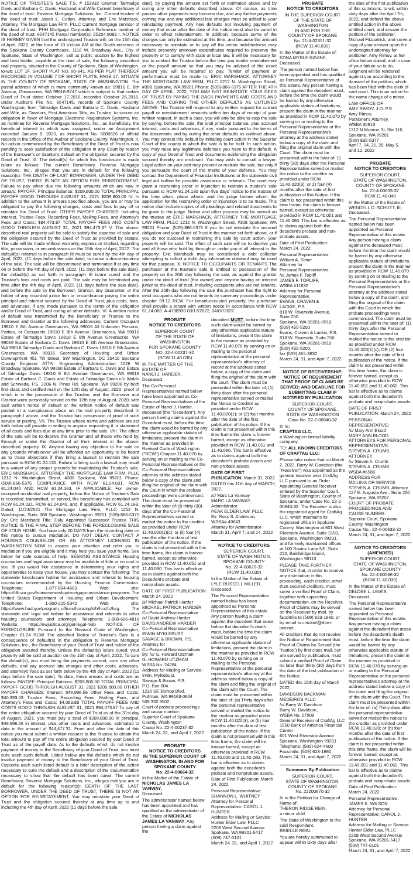NOTICE OF TRUSTEE'S SALE T.S. # 153932 Grantor: Talmadge Davis and Barbara C. Davis, Husband and Wife Current beneficiary of the deed of trust: Reverse Mortgage Solutions, Inc. Current trustee of the deed of trust: Jason L. Cotton, Attorney, and Eric Marshack, Attorney, The Mortgage Law Firm, PLLC Current mortgage servicer of the deed of trust: PHH Mortgage Corporation Reference number of the deed of trust: 6547145 Parcel number(s): 55204.9088 I. NOTICE IS HEREBY GIVEN that the undersigned Trustee will, on the 15th day of April, 2022, at the hour of 10 o'clock AM at the South entrance of the Spokane County Courthouse, 1116 W. Broadway Ave., City of Spokane, State of Washington, sell at public auction to the highest and best bidder, payable at the time of sale, the following described real property, situated in the County of Spokane, State of Washington, to-wit: LOT 1F, SHORT PLAT NO. 90-641, AS PER PLAT THEREOF RECORDED IN VOLUME 7 OF SHORT PLATS, PAGE 27, SITUATE IN THE COUNTY OF SPOKANE, STATE OF WASHINGTON. The postal address of which is more commonly known as: 19810 E. 8th Avenue, Greenacres, WA 99016-9747 which is subject to that certain Deed of Trust dated October 17,2016, recorded October 26,2016, under Auditor's File No. 6547145, records of Spokane County, Washington, from Talmadge Davis and Barbara C. Davis, Husband and Wife, as Grantors, First American Title, as Trustee, to secure an obligation in favor of Mortgage Electronic Registration Systems, Inc. as nominee for Reverse Mortgage Solutions, Inc., as Beneficiary, the beneficial interest in which was assigned, under an Assignment recorded January 8, 2020, as Instrument No. 6880626 of official records in the Office of the Auditor of Spokane County, Washington. II. No action commenced by the Beneficiary of the Deed of Trust is now pending to seek satisfaction of the obligation in any Court by reason of the Borrower's or Grantor's default on the obligation secured by the Deed of Trust. III. The default(s) for which this foreclosure is made is/are as follows: The current Beneficiary, Reverse Mortgage Solutions, Inc., alleges that you are in default for the following reason(s): THE DEATH OF LAST BORROWER, UNDER THE DEED OF TRUST, THERE IS NOT AN OPTION FOR REINSTATEMENT. Failure to pay when due the following amounts which are now in arrears: PAYOFF: Principal Balance: $209,800.00 TOTAL PRINCIPAL PAYOFF GOOD THROUGH AUGUST 31, 2021 $209,800.00 IV. In addition to the amount in arrears specified above, you are or may be obligated to pay the following charges, costs and fees to pay off or reinstate the Deed of Trust: OTHER PAYOFF CHARGES: Including Interest, Trustee Fees, Recording Fees, Mailing Fees, and Attorney's Fees and Costs: $84,473.87 TOTAL PAYOFF FEES AND COSTS GOOD THROUGH AUGUST 31, 2021 $94,473.87 V. The above-described real property will be sold to satisfy the expense of sale and the obligation secured by the Deed of Trust as provided by statute. The sale will be made without warranty, express or implied, regarding title, possession, or encumbrances on the 15th day of April, 2022. The default(s) referred to in paragraph III must be cured by the 4th day of April, 2022, (11 days before the sale date), to cause a discontinuance of the sale. The sale will be discontinued and terminated if at any time on or before the 4th day of April, 2022, (11 days before the sale date), the default(s) as set forth in paragraph III is/are cured and the Trustee's fees and costs are paid. The sale may be terminated any time after the 4th day of April, 2022, (11 days before the sale date), and before the sale by the Borrower, Grantor, any Guarantor, or the holder of any recorded junior lien or encumbrance paying the entire principal and interest secured by the Deed of Trust, plus costs, fees, and advances, if any, made pursuant to the terms of the obligation and/or Deed of Trust, and curing all other defaults. VI. A written notice of default was transmitted by the Beneficiary or Trustee to the Borrower and Grantor at the following addresses: Current Occupant 19810 E 8th Avenue Greenacres, WA 99016 All Unknown Persons, Parties, or Occupants 19810 E 8th Avenue Greenacres, WA 99016 Estate of Talmadge Davis 19810 E 8th Avenue Greenacres, WA 99016 Estate of Barbara C. Davis 19810 E 8th Avenue Greenacres, WA 99016 Talmadge Davis and Barbara C. Davis 19810 E 8th Avenue Greenacres, WA 99016 Secretary of Housing and Urban Development 451 7th Street, SW Washington, DC 20410 Spokane County Engineer ATTN: Engineering Administration 1026 W Broadway Spokane, WA 99260 Estate of Barbara C. Davis and Estate of Talmadge Davis 19810 E 8th Avenue Greenacres, WA 99016 Estate of Barbara C. Davis and Estate of Talmadge Davis c/o Waldo and Schweda, P.S. 2206 N. Pines Rd. Spokane, WA 99206 by both first-class and certified mail on the 12th day of August, 2020; proof of which is in the possession of the Trustee; and the Borrower and Grantor were personally served on the 12th day of August, 2020, with said written notice of default or the written notice of default was posted in a conspicuous place on the real property described in paragraph I above, and the Trustee has possession of proof of such service or posting. VII. The Trustee whose name and address are set forth below will provide in writing to anyone requesting it, a statement of all costs and fees due at any time prior to the sale. VIII. The effect of the sale will be to deprive the Grantor and all those who hold by, through or under the Grantor of all their interest in the above-described property. IX. Anyone having any objection to the sale on any grounds whatsoever will be afforded an opportunity to be heard as to those objections if they bring a lawsuit to restrain the sale pursuant to RCW 61.24.130. Failure to bring such a lawsuit may result in a waiver of any proper grounds for invalidating the Trustee's sale. ERIC MARSHACK, ATTORNEY THE MORTGAGE LAW FIRM, PLLC 1212 N. Washington Street, #308 Spokane, WA 99201 Phone: (509)-866-5375 COMPLIANCE WITH RCW 61.24.031, RCW 61.24.040 AND RCW 61.24.163, IF APPLICABLE: For owner-occupied residential real property, before the Notice of Trustee's Sale is recorded, transmitted, or served, the beneficiary has complied with RCW 61.24.031, RCW 61.24.040, and, if applicable, RCW 61.24.163. Dated: 11/24/2021 The Mortgage Law Firm, PLLC 1212 N. Washington, Suite 308 Spokane, Washington 99201 (509)-866-5375 By: Eric Marshack Title: Duly Appointed Successor Trustee THIS NOTICE IS THE FINAL STEP BEFORE THE FORECLOSURE SALE OF YOUR HOME. You have only 20 DAYS from the recording date on this notice to pursue mediation. DO NOT DELAY. CONTACT A HOUSING COUNSELOR OR AN ATTORNEY LICENSED IN WASHINGTON NOW to assess your situation and refer you to mediation if you are eligible and it may help you save your home. See below for safe sources of help. SEEKING ASSISTANCE Housing counselors and legal assistance may be available at little or no cost to you. If you would like assistance in determining your rights and opportunities to keep your house, you may contact the following: The statewide foreclosure hotline for assistance and referral to housing counselors recommended by the Housing Finance Commission. Telephone: 1-877-894-4663 Web site: https://dfi.wa.gov/homeownership/mortgage-assistance-programs The United States Department of Housing and Urban Development. Telephone: 1-800-225-5342 Web site: https://www.hud.gov/program_offices/housing/sfh/hcc/fc/hsg The statewide civil legal aid hotline for assistance and referrals to other housing counselors and attorneys. Telephone: 1-800-606-4819 Website: https://nwjustice.org/get-legal-help NOTICE OF FORECLOSURE Pursuant to the Revised Code of Washington, Chapter 61.24 RCW The attached Notice of Trustee's Sale is a consequence of default(s) in the obligation to Reverse Mortgage Solutions, Inc., the Beneficiary of your Deed of Trust and holder of the obligation secured thereby. Unless the default(s) is/are cured, your property will be sold at auction on the 15th day of April, 2022. To cure the default(s), you must bring the payments current, cure any other defaults, and pay accrued late charges and other costs, advances, and attorneys' fees as set forth below by the 4th day of April, 2022 [11 days before the sale date]. To date, these arrears and costs are as follows: PAYOFF: Principal Balance: $209,800.00 TOTAL PRINCIPAL PAYOFF GOOD THROUGH AUGUST 31, 2021 $209,800.00 OTHER PAYOFF CHARGES: Interest: $49,996.56 Other Fees and Costs: $40,393.43 Trustee Fees, Recording Fees, Mailing Fees, and Attorney's Fees and Costs: $4,083.88 TOTAL PAYOFF FEES AND COSTS GOOD THROUGH AUGUST 31, 2021 $94,473.87 To pay off the entire obligation secured by your Deed of Trust as of the 31st day of August, 2021, you must pay a total of $209,800.00 in principal, $49,996.56 in interest, plus other costs and advances, estimated to date in the amount of $44,477.31. From and after the date of this notice you must submit a written request to the Trustee to obtain the total amount to pay off the entire obligation secured by your Deed of Trust as of the payoff date. As to the defaults which do not involve payment of money to the Beneficiary of your Deed of Trust, you must cure each such default. Listed below are the defaults which do not involve payment of money to the Beneficiary of your Deed of Trust. Opposite each such listed default is a brief description of the action necessary to cure the default and a description of the documentation necessary to show that the default has been cured. The current Beneficiary, Reverse Mortgage Solutions, Inc., alleges that you are in default for the following reason(s): DEATH OF THE LAST BORROWER, UNDER THE DEED OF TRUST, THERE IS NOT AN OPTION FOR REINSTATEMENT. You may reinstate your Deed of Trust and the obligation secured thereby at any time up to and including the 4th day of April, 2022 [11 days before the sale
date], by paying the amount set forth or estimated above and by curing any other defaults described above. Of course, as time passes other payments may become due, and any further payments coming due and any additional late charges must be added to your reinstating payment. Any new defaults not involving payment of money that occur after the date of this notice must also be cured in order to effect reinstatement. In addition, because some of the charges can only be estimated at this time, and because the amount necessary to reinstate or to pay off the entire indebtedness may include presently unknown expenditures required to preserve the property or to comply with state or local law, it will be necessary for you to contact the Trustee before the time you tender reinstatement or the payoff amount so that you may be advised of the exact amount you will be required to pay. Tender of payment or performance must be made to: ERIC MARSHACK, ATTORNEY THE MORTGAGE LAW FIRM, PLLC 1212 N. Washington Street, #308 Spokane, WA 99201 Phone: (509)-866-5375 AFTER THE 4TH DAY OF APRIL, 2022, YOU MAY NOT REINSTATE YOUR DEED OF TRUST BY PAYING THE BACK PAYMENTS AND COSTS AND FEES AND CURING THE OTHER DEFAULTS AS OUTLINED ABOVE. The Trustee will respond to any written request for current payoff or reinstatement amounts within ten days of receipt of your written request. In such a case, you will only be able to stop the sale by paying, before the sale, the total principal balance, plus accrued interest, costs and advances, if any, made pursuant to the terms of the documents and by curing the other defaults as outlined above. You may contest this default by initiating court action in the Superior Court of the county in which the sale is to be held. In such action, you may raise any legitimate defenses you have to this default. A copy of your Deed of Trust and documents evidencing the obligation secured thereby are enclosed. You may wish to consult a lawyer. Legal action on your part may prevent or restrain the sale, but only if you persuade the court of the merits of your defense. You may contact the Department of Financial Institutions or the statewide civil legal aid hotline for possible assistance or referrals. The court may grant a restraining order or injunction to restrain a trustee's sale pursuant to RCW 61.24.130 upon five days' notice to the trustee of the time when, place where, and the judge before whom the application for the restraining order or injunction is to be made. This notice shall include copies of all pleadings and related documents to be given to the judge. Notice and other process may be served on the trustee at: ERIC MARSHACK, ATTORNEY THE MORTGAGE LAW FIRM, PLLC 1212 N. Washington Street, #308 Spokane, WA 99201 Phone: (509)-866-5375 If you do not reinstate the secured obligation and your Deed of Trust in the manner set forth above, or if you do not succeed in restraining the sale by court action, your property will be sold. The effect of such sale will be to deprive you and all those who hold by, through or under you of all interest in the property; Eric Marshack may be considered a debt collector attempting to collect a debt. Any information obtained may be used for that purpose. X. NOTICE TO OCCUPANTS OR TENANTS The purchaser at the trustee's sale is entitled to possession of the property on the 20th day following the sale, as against the grantor under the deed of trust (the owner) and anyone having an interest junior to the deed of trust, including occupants who are not tenants. After the 20th day following the sale the purchaser has the right to evict occupants who are not tenants by summary proceedings under chapter 59.12 RCW. For tenant-occupied property, the purchaser shall provide a tenant with written notice in accordance with RCW 61.24.060. A-4738930 03/17/2022, 04/07/2022
PROBATE
NOTICE TO CREDITORS
SUPERIOR COURT
OF THE STATE OF
WASHINGTON
FOR SPOKANE COUNTY
NO. 22-4-00237-32
(RCW 11.40.030)
IN THE MATTER OF THE ESTATE OF
NANCI J. HARDER,
Deceased.
The Co-Personal Representatives named below have been appointed as Co-Personal Representatives of the Estate of Nanci J. Harder, deceased (the "Decedent"). Any person having claims against the Decedent must, before the time the claim would be barred by any otherwise applicable statute of limitations, present the claim in the manner as provided in Revised Code of Washington ("RCW") Chapter 11.40.070 by serving on or mailing to the Co-Personal Representatives or the Co-Personal Representatives' attorney at the address stated below a copy of the claim and filing the original of the claim with the Court in which the probate proceedings were commenced. The claim must be presented within the later of: (i) thirty (30) days after the Co-Personal Representatives served or mailed the notice to the creditor as provided under RCW 11.40.020(1)(c); or (ii) four (4) months after the date of first publication of the notice. If the claim is not presented within this time frame, the claim is forever barred, except as otherwise provided in RCW 11.40.051 and 11.40.060. This bar is effective as to claims against both the Decedent's probate and nonprobate assets.
DATE OF FIRST PUBLICATION: March 24, 2022
/s/ Michael Patrick Harder
MICHAEL PATRICK HARDER
Co-Personal Representative
/s/ David Andrew Harder
DAVID ANDREW HARDER
Co-Personal Representative
IRWIN MYKLEBUST
SAVAGE & BROWN, P.S.
Attorney for
Co-Personal Representatives
By: /s/ G. Howard Utzman
G. HOWARD UTZMAN
WSBA No. 24284
Address for Mailing or Service:
Irwin, Myklebust,
Savage & Brown, P.S.
P.O. Box 604
1230 SE Bishop Blvd.
Pullman, WA 99163-0604
509.332.3502
Court of probate proceedings and cause number:
Superior Court of Spokane County, Washington
Cause No. 22-4-00237-32
March 24, 31, and April 7, 2022
PROBATE
NOTICE TO CREDITORS
IN THE SUPERIOR COURT OF WASHINGTON, IN AND FOR SPOKANE COUNTY
No. 22-4-00664-32
In the Matter of the Estate of:
NICHOLAS JAMES LA VANWAY,
Deceased.
The administrator named below has been appointed and has qualified as the administrator of the Estate of NICHOLAS JAMES LA VANWAY. Any person having a claim against the
decedent MUST, before the time such claim would be barred by any otherwise applicable statute of limitations, present the claim in the manner as provided by RCW 11.40.070 by serving on or mailing to the personal representative or the personal representative's attorney of record at the address stated below, a copy of the claim and filing the original of the claim with the court. The claim must be presented within the later of; (1) thirty days after the personal representative served or mailed the Notice to Creditor as provided under RCW 11.40.020(1); or (2) four months after the date of the first publication of the notice. If the claim is not presented within this time frame the claim is forever barred, except as otherwise provided in RCW 11.40.051 and 11.40.060. This bar is effective as to claims against both the decedent's probate assets and non-probate assets.
DATE OF FIRST PUBLICATION: March 31, 2022.
DATED this 11th day of MARCH, 2022.
/s/ Marc La Vanway
MARC LA VANWAY,
Administrator
PEAK ELDER LAW, PLLC
By: Ross S. Anderson,
WSBA# 49643
Attorney for Administrator
March 31, April 7, and 14, 2022
NOTICE TO CREDITORS
SUPERIOR COURT,
STATE OF WASHINGTON,
SPOKANE COUNTY
No. 22-4-00620-32
(RCW 11.40.030)
In the Matter of the Estate of:
LYLE RUSSELL MILLER,
Deceased.
The Personal Representative named below has been appointed as Personal Representative of this estate. Any person having a claim against the decedent that arose before the decedent's death must, before the time the claim would be barred by any otherwise applicable statute of limitations, present the claim in the manner as provided in RCW 11.40.070 by serving on or mailing to the Personal Representative or the personal representative's attorney at the address stated below a copy of the claim and filing the original of the claim with the Court. The claim must be presented within the later of: (a) Thirty days after the personal representative served or mailed the notice to the creditor as provided under RCW 11.40.020(3); or (b) four months after the date of first publication of the notice. If the claim is not presented within this time frame, the claim will be forever barred, except as otherwise provided in RCW 11.40.020 and 11.40.060. This bar is effective as to claims against both the decedent's probate and nonprobate assets.
Date of First Publication: March 24, 2022
Personal Representative:
SHANNON L. WHITNEY
Attorney for Personal Representative: CAROL J. HUNTER
Address for Mailing or Service:
Hunter Elder Law, PLLC
2208 West Second Avenue
Spokane, WA 99201-5417
(509) 747-0101
March 24, 31, and April 7, 2022
PROBATE
NOTICE TO CREDITORS
IN THE SUPERIOR COURT
OF THE STATE OF
WASHINGTON
IN AND FOR THE
COUNTY OF SPOKANE
No. 21-4-02351-32
(RCW 11.40.030)
In the Matter of the Estate of:
EDNA MYRLE RAVINE,
Deceased.
The person named below has been appointed and has qualified as Personal Representative of this estate. Any person having a claim against the decedent must, before the time the claim would be barred by any otherwise applicable statute of limitations, present the claim in the manner as provided in RCW 11.40.070 by serving on or mailing to the Personal Representative or the Personal Representative's attorney at the address stated below a copy of the claim and filing the original claim with the Court. The claim must be presented within the later of: 1) thirty (30) days after the Personal Representative served or mailed the notice to the creditor as provided under RCW 11.40.020(3); or 2) four (4) months after the date of first publication of this Notice. If the claim is not presented within this time frame, the claim is forever barred, except as otherwise provided in RCW 11.40.051 and 11.40.060. This bar is effective as to claims against both the decedent's probate and non-probate assets.
Date of First Publication:
March 24, 2022
Personal Representative:
William A. Simer
Attorney for
Personal Representative:
/s/ James F. Topliff
JAMES F. TOPLIFF,
WSBA #11632
Attorney for Personal
Representative
EVANS, CRAVEN &
LACKIE, P.S.
818 W. Riverside Avenue,
Suite 250
Spokane, WA 99201-0910
(509) 455-5200
Evans, Craven & Lackie, P.S.
818 W. Riverside, Suite 250
Spokane, WA 99201-0910
(509) 455-5200;
fax (509) 455-3632
March 24, 31, and April 7, 2022
NOTICE OF RECEIVERSHIP; NOTICE OF REQUIREMENT THAT PROOF OF CLAIMS BE SERVED; AND DEADLINE FOR SUBMITTING CLAIM IF NOTIFIED BY PUBLICATION
SUPERIOR COURT,
COUNTY OF SPOKANE,
STATE OF WASHINGTON
Case No. 22-2-00640-32
In re:
CRAFTAG LLC,
a Washington limited liability company.
TO: ALL KNOWN CREDITORS OF CRAFTAG LLC:
Please take notice that on March 2, 2022, Barry W. Davidson (the "Receiver") was appointed as the general receiver over CraftAg LLC pursuant to an Order Appointing General Receiver entered by the Superior Court, State of Washington, County of Spokane, under Case No. 22-2-00640-32. The Receiver is also the registered agent for CraftAg LLC, which maintains its registered office in Spokane County, Washington at 601 West Riverside Avenue, Suite 1550, Spokane, Washington 99201, and formerly maintained offices at 100 Ravine Lane NE, Suite 220, Bainbridge Island, Washington 98110.
PLEASE TAKE FURTHER NOTICE that, in order to receive any distribution in this proceeding, each creditor, other than secured creditors, must serve a verified Proof of Claim, together with supporting documentation, on the Receiver. Proof of Claims may be served on the Receiver by mail, by facsimile to (509) 623-1660, or by email to cnickerl@dbm-law.net.
All creditors that do not receive the Notice of Requirement that Proof of Claims be Served (the "Notice") by first class mail, but are served by publication, must submit a verified Proof of Claim no later than thirty (30) days from the date of the last publication of the Notice.
DATED this 15th day of March 2022.
DAVIDSON BACKMAN
MEDEIROS PLLC
/s/ Barry W. Davidson
Barry W. Davidson,
WSBA No. 07908
General Receiver of CraftAg LLC
1550 Bank of America Financial Center
601 West Riverside Avenue
Spokane, Washington 99201
Telephone: (509) 624-4600
Facsimile: (509) 623-1660
March 24, 31, and April 7, 2022
Summons By Publication
SUPERIOR COURT,
STATE OF WASHINGTON,
COUNTY OF SPOKANE
No. 22200670-32
In re the Petition for Change of Name of:
THERON RIDGE REIN,
a minor child.
The State of Washington to the said Respondent,
BRIELLE REIN:
You are hereby summoned to appear within sixty days after
the date of the first publication of this summons, to wit, within sixty days after the April 7th, 2022, and defend the above entitled action in the above entitled court, and answer the petition of the petitioner, Michael Fitzpatrick, and serve a copy of your answer upon the undersigned attorney for petitioner, Amy Rimov, at her office below stated; and in case of your failure so to do, judgment will be rendered against you according to the demand of the petition, which has been filed with the clerk of said court. This is an action for the name change of a minor.
LAW OFFICE OF
AMY RIMOV, J.D. P.S.
Amy Rimov,
Petitioner's Attorney.
WSBA 30613
1312 N Monroe St, Ste 116,
Spokane, WA 99201
(509) 835-5377
April 7, 14, 21, 28, May 5,
and 12, 2022
PROBATE
NOTICE TO CREDITORS
SUPERIOR COURT,
STATE OF WASHINGTON,
COUNTY OF SPOKANE
No. 22-4-00633-32
RCW 11.40.040
In the Matter of the Estate of:
WENDELL D. SCHUTT, III,
Deceased.
The Personal Representative named below has been appointed as Personal Representative of this estate. Any person having a claim against the deceased must, before the time the claim would be barred by any otherwise applicable statute of limitations, present the claim in the manner as provided in RCW 11.40.070 by serving on or mailing to the Personal Representative or the Personal Representative's attorney at the address stated below a copy of the claim, and filing the original of the claim with the Court in which the probate proceedings were commenced. The claim must be presented within the later of: (1) thirty days after the Personal Representative served or mailed the notice to the creditor as provided under RCW 11.40.020(1)(c); OR (2) four months after the date of first publication of the notice. If the claim is not presented within this time frame, the claim is forever barred, except as otherwise provided in RCW 11.40.051 and 11.40.060. This bar is effective as to claims against both the decedent's probate and nonprobate assets.
DATE OF FIRST PUBLICATION: March 24, 2022
PERSONAL
REPRESENTATIVE:
/s/ Mary Ann Blood
MARY ANN BLOOD
ATTORNEYS FOR PERSONAL REPRESENTATIVE:
STEVEN A. CRUMB,
ATTORNEY
/s/ Steven A. Crumb
STEVEN A. CRUMB
WSBA #6586
ADDRESS FOR
MAILING OR SERVICE
STEVEN A. CRUMB, Attorney
127 E. Augusta Ave., Suite 200
Spokane, WA 99207
COURT OF PROBATE
PROCEEDINGS AND
CAUSE NUMBER:
Superior Court, Spokane County, Washington
Cause No.: 22-4-00633-32
March 24, 31, and April 7, 2022
NOTICE TO CREDITORS
(AMENDED)
SUPERIOR COURT,
STATE OF WASHINGTON,
SPOKANE COUNTY
No. 22-4-00566-32
(RCW 11.40.030)
In the Matter of the Estate of:
DELDEE L. LEWIS,
Deceased.
The Personal Representative named below has been appointed as Personal Representative of this estate. Any person having a claim against the decedent that arose before the decedent's death must, before the time the claim would be barred by any otherwise applicable statute of limitations, present the claim in the manner as provided in RCW 11.40.070 by serving on or mailing to the Personal Representative or the personal representative's attorney at the address stated below a copy of the claim and filing the original of the claim with the Court. The claim must be presented within the later of: (a) Thirty days after the personal representative served or mailed the notice to the creditor as provided under RCW 11.40.020; or (b) four months after the date of first publication of the notice. If the claim is not presented within this time frame, the claim will be forever barred, except as otherwise provided in RCW 11.40.051 and 11.40.060. This bar is effective as to claims against both the decedent's probate and nonprobate assets.
Date of First Publication:
March 24, 2022
Personal Representative:
JAMES K. WILSON
Attorney for Personal Representative: CAROL J. HUNTER
Address for Mailing or Service:
Hunter Elder Law, PLLC
2208 West Second Avenue
Spokane, WA 99201-5417
(509) 747-0101
March 24, 31, and April 7, 2022